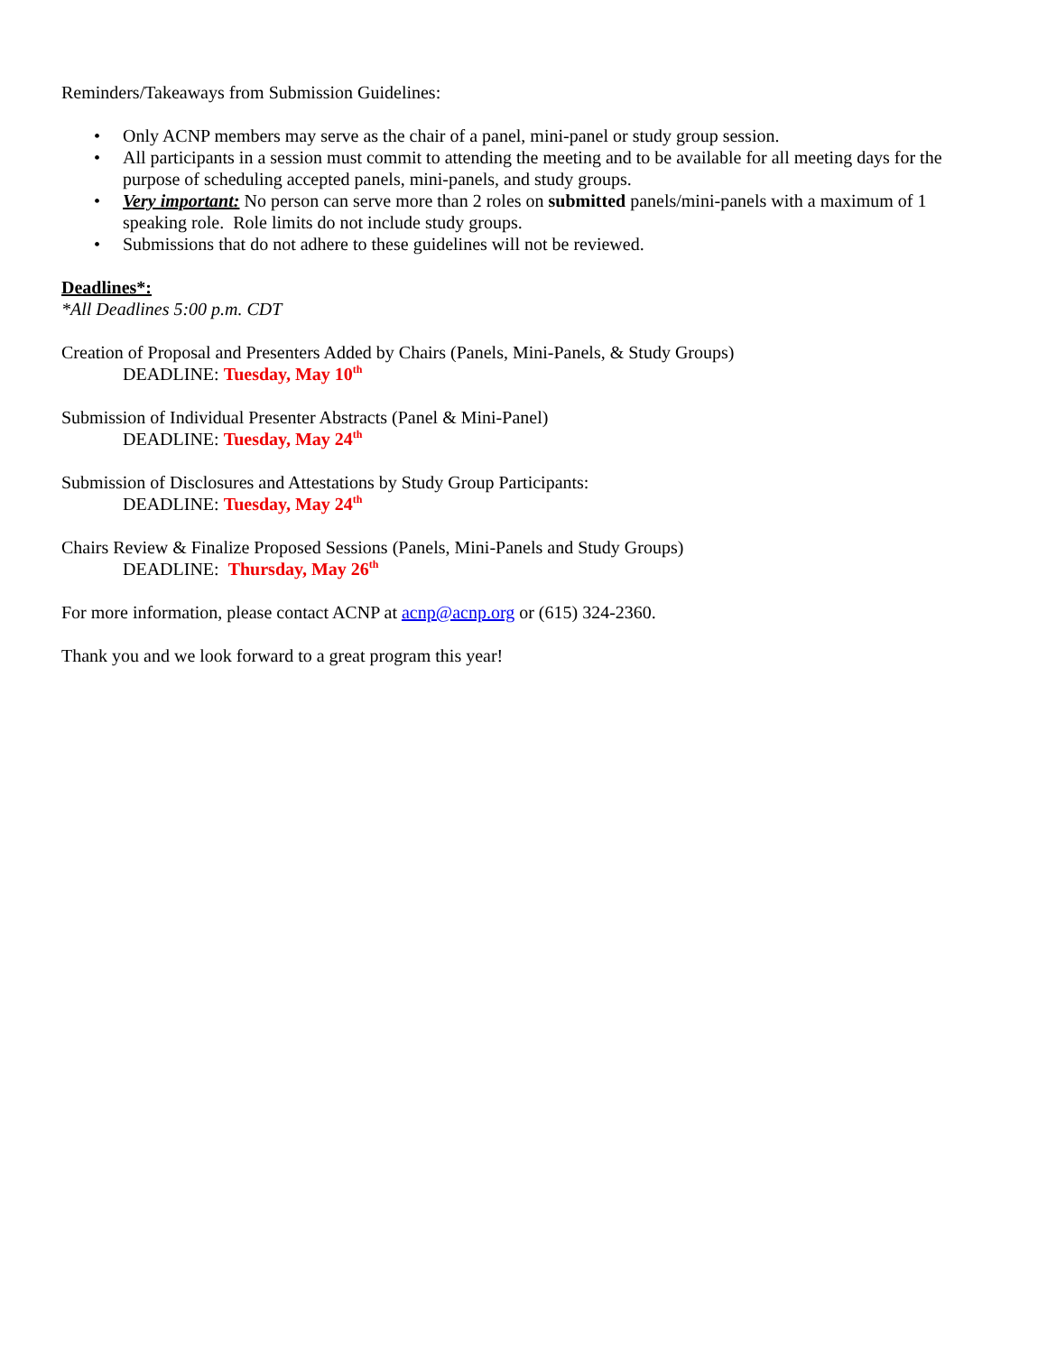Reminders/Takeaways from Submission Guidelines:
• Only ACNP members may serve as the chair of a panel, mini-panel or study group session.
• All participants in a session must commit to attending the meeting and to be available for all meeting days for the purpose of scheduling accepted panels, mini-panels, and study groups.
• Very important: No person can serve more than 2 roles on submitted panels/mini-panels with a maximum of 1 speaking role. Role limits do not include study groups.
• Submissions that do not adhere to these guidelines will not be reviewed.
Deadlines*:
*All Deadlines 5:00 p.m. CDT
Creation of Proposal and Presenters Added by Chairs (Panels, Mini-Panels, & Study Groups)
DEADLINE: Tuesday, May 10<sup>th</sup>
Submission of Individual Presenter Abstracts (Panel & Mini-Panel)
DEADLINE: Tuesday, May 24<sup>th</sup>
Submission of Disclosures and Attestations by Study Group Participants:
DEADLINE: Tuesday, May 24<sup>th</sup>
Chairs Review & Finalize Proposed Sessions (Panels, Mini-Panels and Study Groups)
DEADLINE: Thursday, May 26<sup>th</sup>
For more information, please contact ACNP at acnp@acnp.org or (615) 324-2360.
Thank you and we look forward to a great program this year!